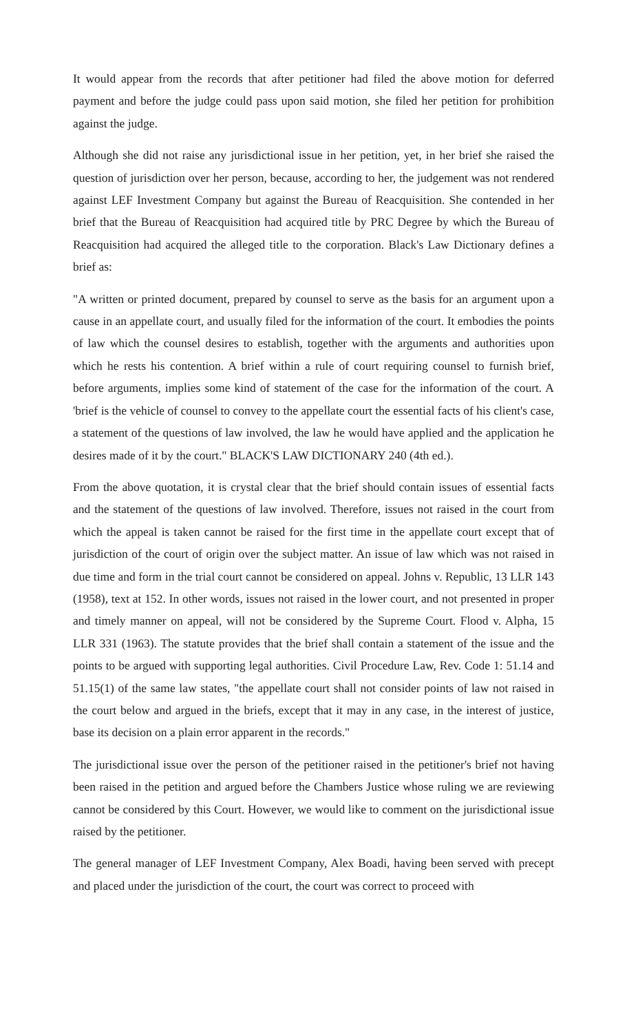It would appear from the records that after petitioner had filed the above motion for deferred payment and before the judge could pass upon said motion, she filed her petition for prohibition against the judge.
Although she did not raise any jurisdictional issue in her petition, yet, in her brief she raised the question of jurisdiction over her person, because, according to her, the judgement was not rendered against LEF Investment Company but against the Bureau of Reacquisition. She contended in her brief that the Bureau of Reacquisition had acquired title by PRC Degree by which the Bureau of Reacquisition had acquired the alleged title to the corporation. Black's Law Dictionary defines a brief as:
"A written or printed document, prepared by counsel to serve as the basis for an argument upon a cause in an appellate court, and usually filed for the information of the court. It embodies the points of law which the counsel desires to establish, together with the arguments and authorities upon which he rests his contention. A brief within a rule of court requiring counsel to furnish brief, before arguments, implies some kind of statement of the case for the information of the court. A 'brief is the vehicle of counsel to convey to the appellate court the essential facts of his client's case, a statement of the questions of law involved, the law he would have applied and the application he desires made of it by the court." BLACK'S LAW DICTIONARY 240 (4th ed.).
From the above quotation, it is crystal clear that the brief should contain issues of essential facts and the statement of the questions of law involved. Therefore, issues not raised in the court from which the appeal is taken cannot be raised for the first time in the appellate court except that of jurisdiction of the court of origin over the subject matter. An issue of law which was not raised in due time and form in the trial court cannot be considered on appeal. Johns v. Republic, 13 LLR 143 (1958), text at 152. In other words, issues not raised in the lower court, and not presented in proper and timely manner on appeal, will not be considered by the Supreme Court. Flood v. Alpha, 15 LLR 331 (1963). The statute provides that the brief shall contain a statement of the issue and the points to be argued with supporting legal authorities. Civil Procedure Law, Rev. Code 1: 51.14 and 51.15(1) of the same law states, "the appellate court shall not consider points of law not raised in the court below and argued in the briefs, except that it may in any case, in the interest of justice, base its decision on a plain error apparent in the records."
The jurisdictional issue over the person of the petitioner raised in the petitioner's brief not having been raised in the petition and argued before the Chambers Justice whose ruling we are reviewing cannot be considered by this Court. However, we would like to comment on the jurisdictional issue raised by the petitioner.
The general manager of LEF Investment Company, Alex Boadi, having been served with precept and placed under the jurisdiction of the court, the court was correct to proceed with